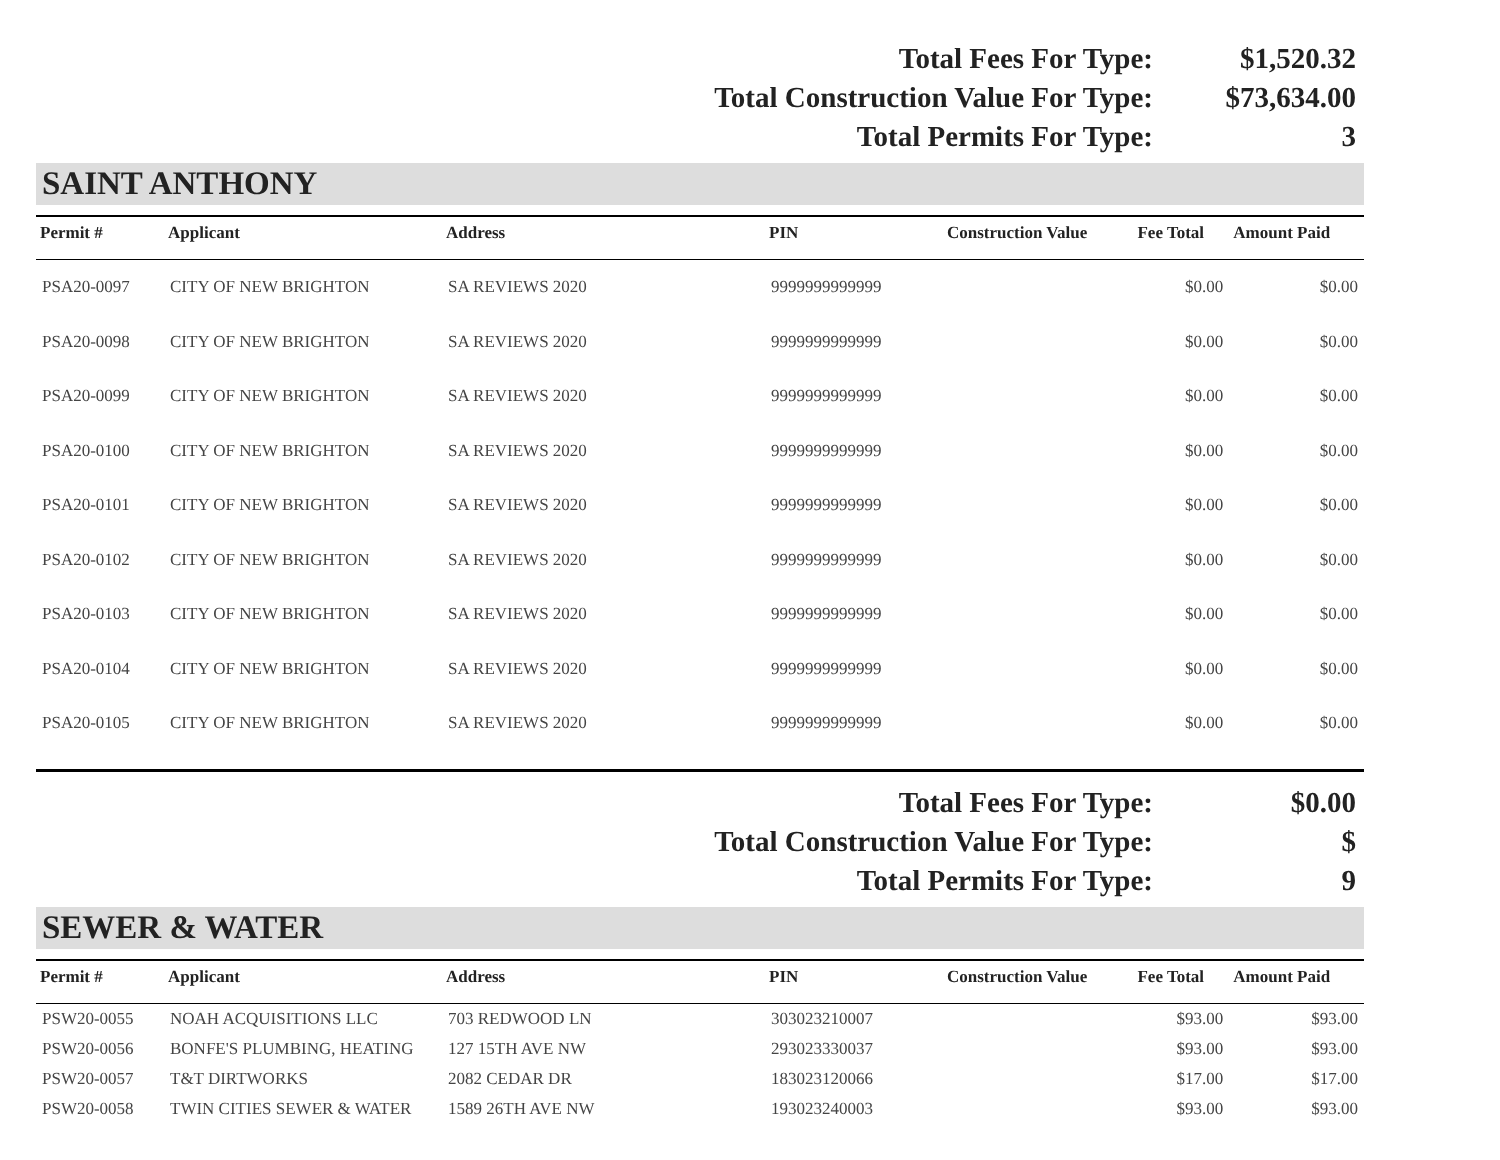| Total Fees For Type: | $1,520.32 |
| Total Construction Value For Type: | $73,634.00 |
| Total Permits For Type: | 3 |
SAINT ANTHONY
| Permit # | Applicant | Address | PIN | Construction Value | Fee Total | Amount Paid |
| --- | --- | --- | --- | --- | --- | --- |
| PSA20-0097 | CITY OF NEW BRIGHTON | SA REVIEWS 2020 | 9999999999999 | | $0.00 | $0.00 |
| PSA20-0098 | CITY OF NEW BRIGHTON | SA REVIEWS 2020 | 9999999999999 | | $0.00 | $0.00 |
| PSA20-0099 | CITY OF NEW BRIGHTON | SA REVIEWS 2020 | 9999999999999 | | $0.00 | $0.00 |
| PSA20-0100 | CITY OF NEW BRIGHTON | SA REVIEWS 2020 | 9999999999999 | | $0.00 | $0.00 |
| PSA20-0101 | CITY OF NEW BRIGHTON | SA REVIEWS 2020 | 9999999999999 | | $0.00 | $0.00 |
| PSA20-0102 | CITY OF NEW BRIGHTON | SA REVIEWS 2020 | 9999999999999 | | $0.00 | $0.00 |
| PSA20-0103 | CITY OF NEW BRIGHTON | SA REVIEWS 2020 | 9999999999999 | | $0.00 | $0.00 |
| PSA20-0104 | CITY OF NEW BRIGHTON | SA REVIEWS 2020 | 9999999999999 | | $0.00 | $0.00 |
| PSA20-0105 | CITY OF NEW BRIGHTON | SA REVIEWS 2020 | 9999999999999 | | $0.00 | $0.00 |
| Total Fees For Type: | $0.00 |
| Total Construction Value For Type: | $ |
| Total Permits For Type: | 9 |
SEWER & WATER
| Permit # | Applicant | Address | PIN | Construction Value | Fee Total | Amount Paid |
| --- | --- | --- | --- | --- | --- | --- |
| PSW20-0055 | NOAH ACQUISITIONS LLC | 703 REDWOOD LN | 303023210007 | | $93.00 | $93.00 |
| PSW20-0056 | BONFE'S PLUMBING, HEATING | 127 15TH AVE NW | 293023330037 | | $93.00 | $93.00 |
| PSW20-0057 | T&T DIRTWORKS | 2082 CEDAR DR | 183023120066 | | $17.00 | $17.00 |
| PSW20-0058 | TWIN CITIES SEWER & WATER | 1589 26TH AVE NW | 193023240003 | | $93.00 | $93.00 |